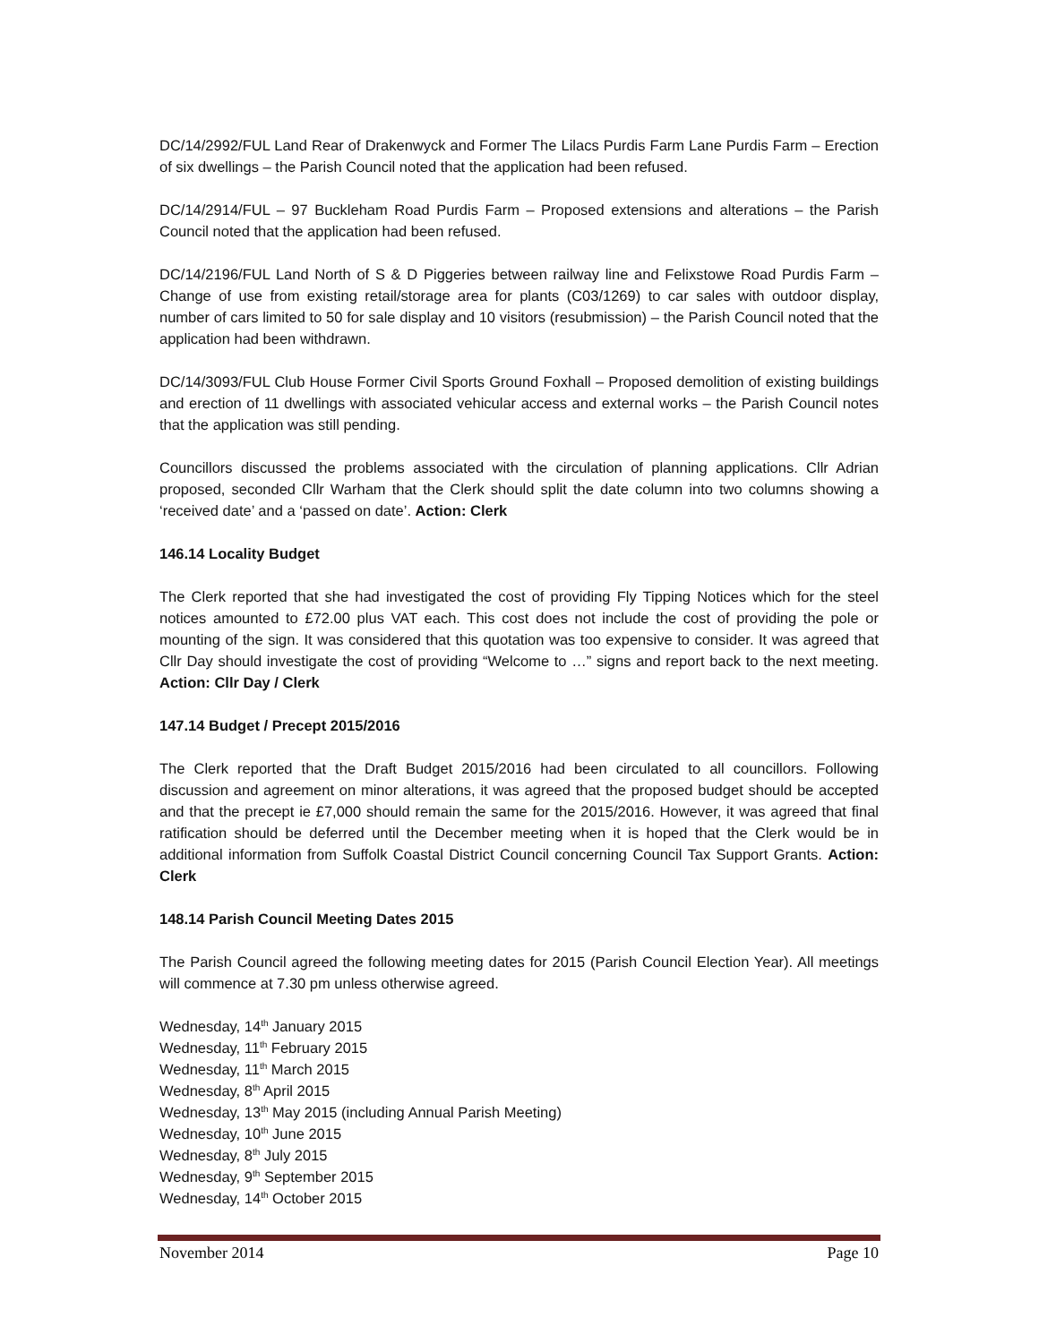DC/14/2992/FUL Land Rear of Drakenwyck and Former The Lilacs Purdis Farm Lane Purdis Farm – Erection of six dwellings – the Parish Council noted that the application had been refused.
DC/14/2914/FUL – 97 Buckleham Road Purdis Farm – Proposed extensions and alterations – the Parish Council noted that the application had been refused.
DC/14/2196/FUL Land North of S & D Piggeries between railway line and Felixstowe Road Purdis Farm – Change of use from existing retail/storage area for plants (C03/1269) to car sales with outdoor display, number of cars limited to 50 for sale display and 10 visitors (resubmission) – the Parish Council noted that the application had been withdrawn.
DC/14/3093/FUL Club House Former Civil Sports Ground Foxhall – Proposed demolition of existing buildings and erection of 11 dwellings with associated vehicular access and external works – the Parish Council notes that the application was still pending.
Councillors discussed the problems associated with the circulation of planning applications. Cllr Adrian proposed, seconded Cllr Warham that the Clerk should split the date column into two columns showing a ‘received date’ and a ‘passed on date’. Action: Clerk
146.14 Locality Budget
The Clerk reported that she had investigated the cost of providing Fly Tipping Notices which for the steel notices amounted to £72.00 plus VAT each. This cost does not include the cost of providing the pole or mounting of the sign. It was considered that this quotation was too expensive to consider. It was agreed that Cllr Day should investigate the cost of providing “Welcome to …” signs and report back to the next meeting. Action: Cllr Day / Clerk
147.14 Budget / Precept 2015/2016
The Clerk reported that the Draft Budget 2015/2016 had been circulated to all councillors. Following discussion and agreement on minor alterations, it was agreed that the proposed budget should be accepted and that the precept ie £7,000 should remain the same for the 2015/2016. However, it was agreed that final ratification should be deferred until the December meeting when it is hoped that the Clerk would be in additional information from Suffolk Coastal District Council concerning Council Tax Support Grants. Action: Clerk
148.14 Parish Council Meeting Dates 2015
The Parish Council agreed the following meeting dates for 2015 (Parish Council Election Year). All meetings will commence at 7.30 pm unless otherwise agreed.
Wednesday, 14<sup>th</sup> January 2015
Wednesday, 11<sup>th</sup> February 2015
Wednesday, 11<sup>th</sup> March 2015
Wednesday, 8<sup>th</sup> April 2015
Wednesday, 13<sup>th</sup> May 2015 (including Annual Parish Meeting)
Wednesday, 10<sup>th</sup> June 2015
Wednesday, 8<sup>th</sup> July 2015
Wednesday, 9<sup>th</sup> September 2015
Wednesday, 14<sup>th</sup> October 2015
November 2014 Page 10